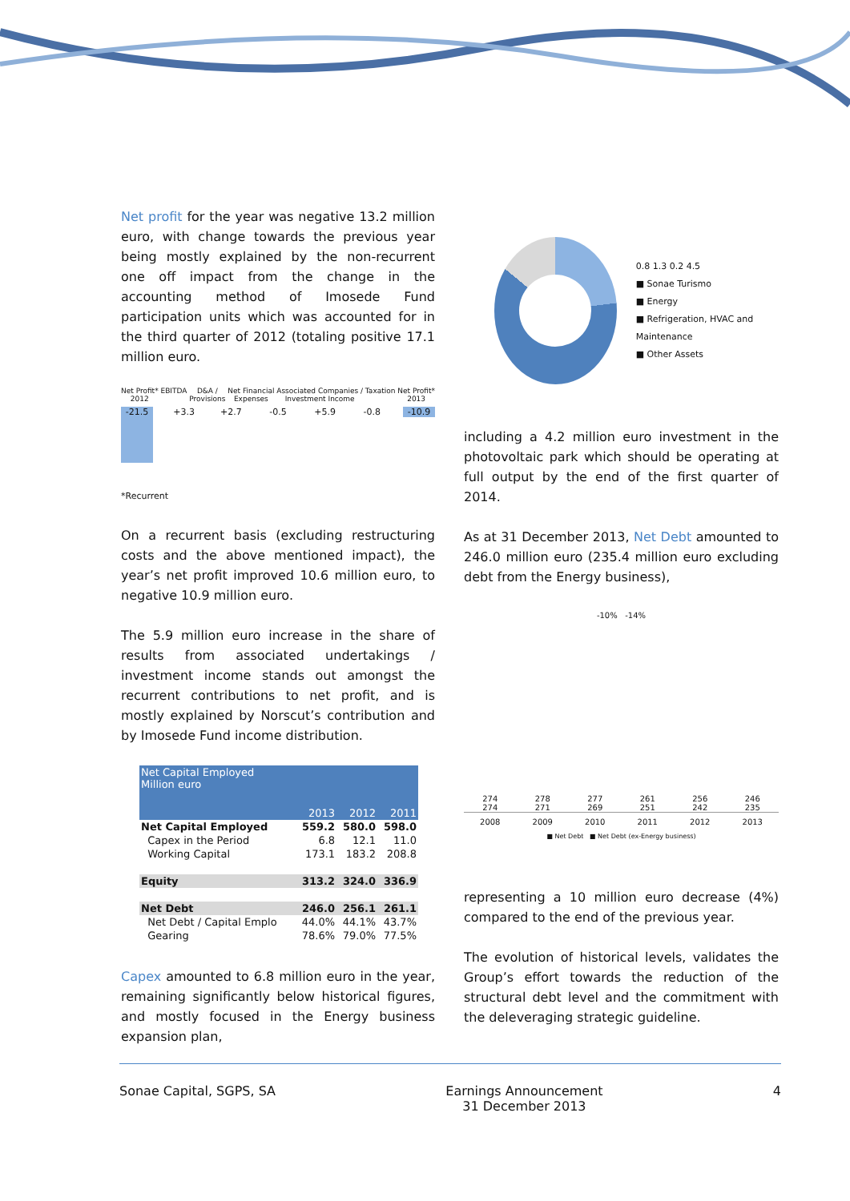Net profit for the year was negative 13.2 million euro, with change towards the previous year being mostly explained by the non-recurrent one off impact from the change in the accounting method of Imosede Fund participation units which was accounted for in the third quarter of 2012 (totaling positive 17.1 million euro.
Net Profit*
2012 EBITDA D&A /
Provisions Net Financial
Expenses Associated Companies /
Investment Income Taxation Net Profit*
2013
-21.5
+3.3 +2.7 -0.5 +5.9 -0.8 -10.9
*Recurrent
On a recurrent basis (excluding restructuring costs and the above mentioned impact), the year’s net profit improved 10.6 million euro, to negative 10.9 million euro.
The 5.9 million euro increase in the share of results from associated undertakings / investment income stands out amongst the recurrent contributions to net profit, and is mostly explained by Norscut’s contribution and by Imosede Fund income distribution.
| Net Capital Employed Million euro | | | |
| | 2013 | 2012 | 2011 |
| Net Capital Employed | 559.2 | 580.0 | 598.0 |
| Capex in the Period | 6.8 | 12.1 | 11.0 |
| Working Capital | 173.1 | 183.2 | 208.8 |
| Equity | 313.2 | 324.0 | 336.9 |
| Net Debt | 246.0 | 256.1 | 261.1 |
| Net Debt / Capital Emplo | 44.0% | 44.1% | 43.7% |
| Gearing | 78.6% | 79.0% | 77.5% |
Capex amounted to 6.8 million euro in the year, remaining significantly below historical figures, and mostly focused in the Energy business expansion plan,
0.8 1.3 0.2 4.5
■ Sonae Turismo
■ Energy
■ Refrigeration, HVAC and Maintenance
■ Other Assets
including a 4.2 million euro investment in the photovoltaic park which should be operating at full output by the end of the first quarter of 2014.
As at 31 December 2013, Net Debt amounted to 246.0 million euro (235.4 million euro excluding debt from the Energy business),
-10% -14%
274
274
278
271
277
269
261
251
256
242
246
235
2008 2009 2010 2011 2012 2013
■ Net Debt ■ Net Debt (ex-Energy business)
representing a 10 million euro decrease (4%) compared to the end of the previous year.
The evolution of historical levels, validates the Group’s effort towards the reduction of the structural debt level and the commitment with the deleveraging strategic guideline.
Sonae Capital, SGPS, SA Earnings Announcement
31 December 2013 4